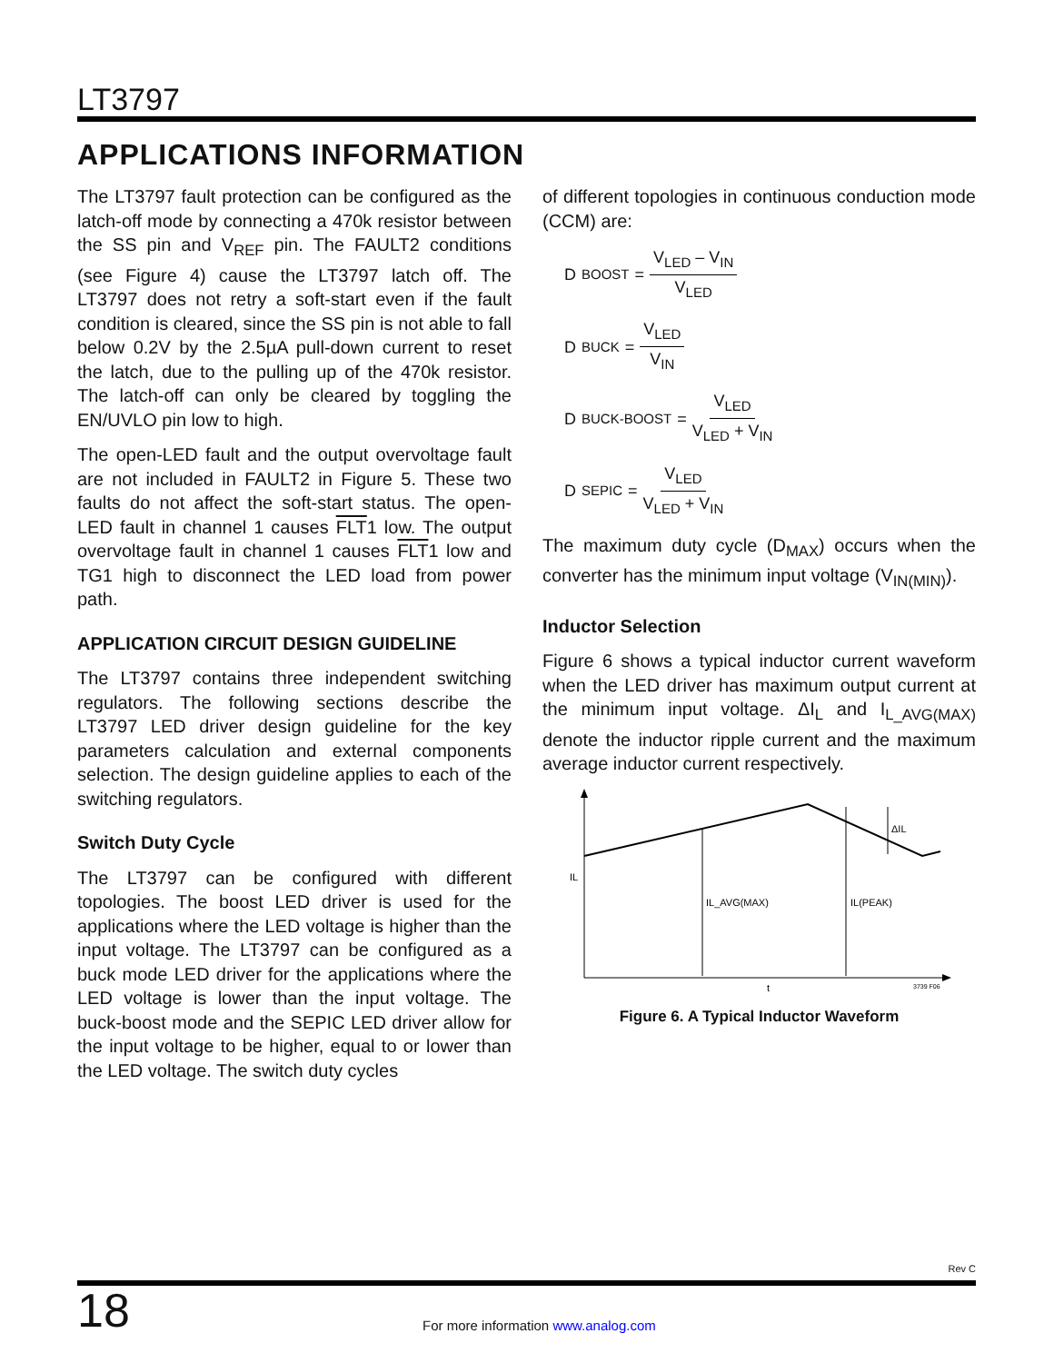LT3797
APPLICATIONS INFORMATION
The LT3797 fault protection can be configured as the latch-off mode by connecting a 470k resistor between the SS pin and V<sub>REF</sub> pin. The FAULT2 conditions (see Figure 4) cause the LT3797 latch off. The LT3797 does not retry a soft-start even if the fault condition is cleared, since the SS pin is not able to fall below 0.2V by the 2.5µA pull-down current to reset the latch, due to the pulling up of the 470k resistor. The latch-off can only be cleared by toggling the EN/UVLO pin low to high.
The open-LED fault and the output overvoltage fault are not included in FAULT2 in Figure 5. These two faults do not affect the soft-start status. The open-LED fault in channel 1 causes FLT1 low. The output overvoltage fault in channel 1 causes FLT1 low and TG1 high to disconnect the LED load from power path.
APPLICATION CIRCUIT DESIGN GUIDELINE
The LT3797 contains three independent switching regulators. The following sections describe the LT3797 LED driver design guideline for the key parameters calculation and external components selection. The design guideline applies to each of the switching regulators.
Switch Duty Cycle
The LT3797 can be configured with different topologies. The boost LED driver is used for the applications where the LED voltage is higher than the input voltage. The LT3797 can be configured as a buck mode LED driver for the applications where the LED voltage is lower than the input voltage. The buck-boost mode and the SEPIC LED driver allow for the input voltage to be higher, equal to or lower than the LED voltage. The switch duty cycles
of different topologies in continuous conduction mode (CCM) are:
D<sub>BOOST</sub> = V<sub>LED</sub> – V<sub>IN</sub> V<sub>LED</sub>
D<sub>BUCK</sub> = V<sub>LED</sub> V<sub>IN</sub>
D<sub>BUCK-BOOST</sub> = V<sub>LED</sub> V<sub>LED</sub> + V<sub>IN</sub>
D<sub>SEPIC</sub> = V<sub>LED</sub> V<sub>LED</sub> + V<sub>IN</sub>
The maximum duty cycle (D<sub>MAX</sub>) occurs when the converter has the minimum input voltage (V<sub>IN(MIN)</sub>).
Inductor Selection
Figure 6 shows a typical inductor current waveform when the LED driver has maximum output current at the minimum input voltage. ΔI<sub>L</sub> and I<sub>L_AVG(MAX)</sub> denote the inductor ripple current and the maximum average inductor current respectively.
IL
IL_AVG(MAX)
IL(PEAK)
ΔIL
t
3739 F06
Figure 6. A Typical Inductor Waveform
Rev C
18
For more information www.analog.com